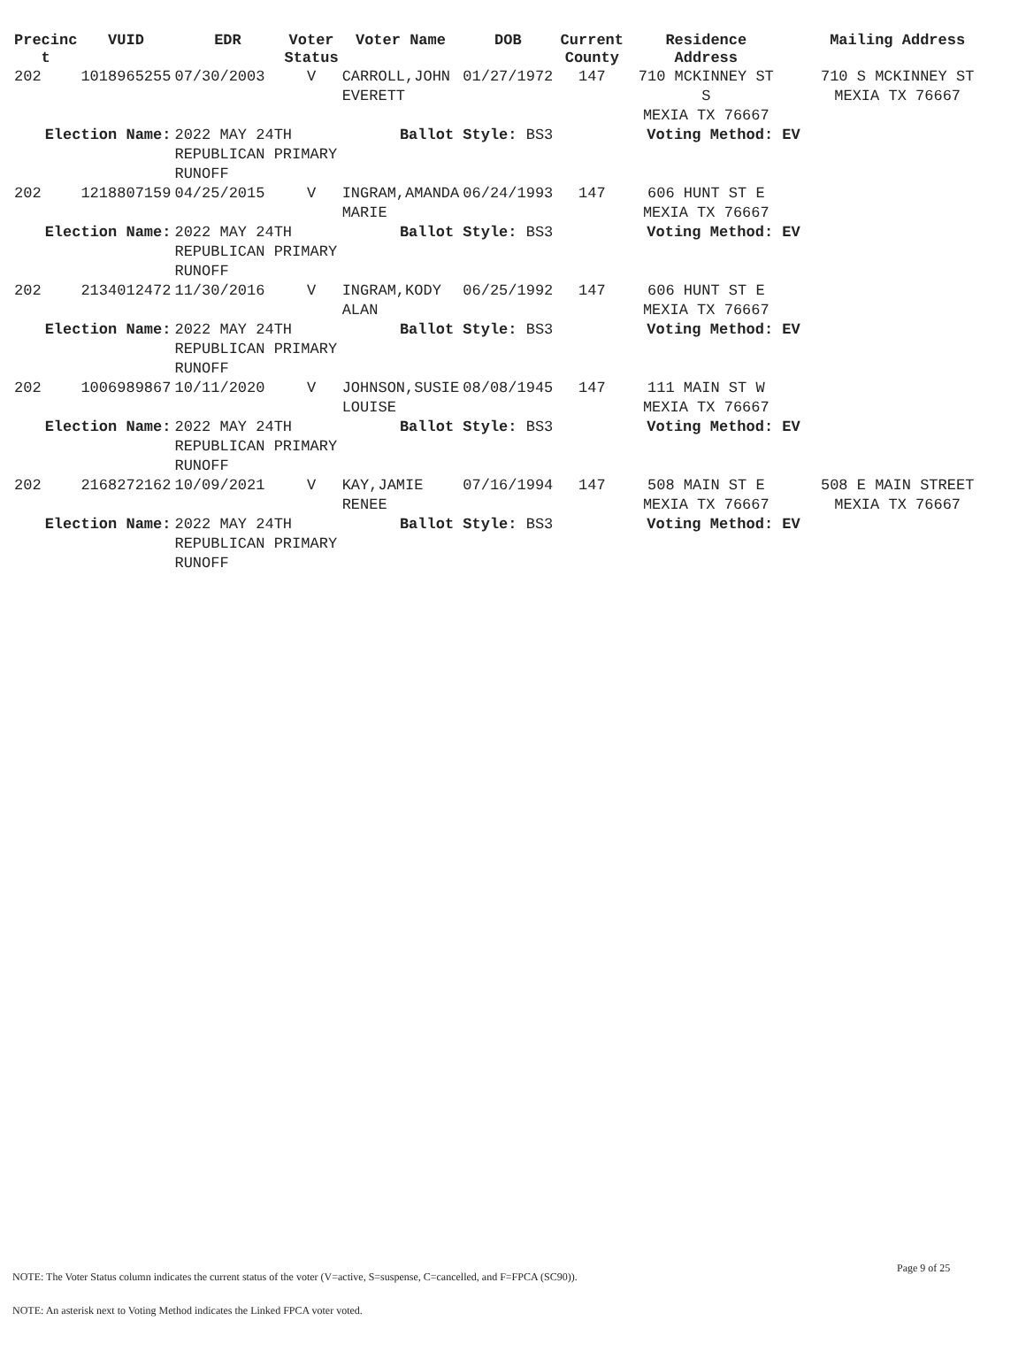| Precinc t | VUID | EDR | Voter Status | Voter Name | DOB | Current County | Residence Address | Mailing Address |
| --- | --- | --- | --- | --- | --- | --- | --- | --- |
| 202 | 1018965255 | 07/30/2003 | V | CARROLL,JOHN EVERETT | 01/27/1972 | 147 | 710 MCKINNEY ST S MEXIA TX 76667 | 710 S MCKINNEY ST MEXIA TX 76667 |
| Election Name: | | 2022 MAY 24TH REPUBLICAN PRIMARY RUNOFF | | Ballot Style: BS3 | | | Voting Method: EV | |
| 202 | 1218807159 | 04/25/2015 | V | INGRAM,AMANDA MARIE | 06/24/1993 | 147 | 606 HUNT ST E MEXIA TX 76667 | |
| Election Name: | | 2022 MAY 24TH REPUBLICAN PRIMARY RUNOFF | | Ballot Style: BS3 | | | Voting Method: EV | |
| 202 | 2134012472 | 11/30/2016 | V | INGRAM,KODY ALAN | 06/25/1992 | 147 | 606 HUNT ST E MEXIA TX 76667 | |
| Election Name: | | 2022 MAY 24TH REPUBLICAN PRIMARY RUNOFF | | Ballot Style: BS3 | | | Voting Method: EV | |
| 202 | 1006989867 | 10/11/2020 | V | JOHNSON,SUSIE LOUISE | 08/08/1945 | 147 | 111 MAIN ST W MEXIA TX 76667 | |
| Election Name: | | 2022 MAY 24TH REPUBLICAN PRIMARY RUNOFF | | Ballot Style: BS3 | | | Voting Method: EV | |
| 202 | 2168272162 | 10/09/2021 | V | KAY,JAMIE RENEE | 07/16/1994 | 147 | 508 MAIN ST E MEXIA TX 76667 | 508 E MAIN STREET MEXIA TX 76667 |
| Election Name: | | 2022 MAY 24TH REPUBLICAN PRIMARY RUNOFF | | Ballot Style: BS3 | | | Voting Method: EV | |
Page 9 of 25
NOTE: The Voter Status column indicates the current status of the voter (V=active, S=suspense, C=cancelled, and F=FPCA (SC90)).
NOTE: An asterisk next to Voting Method indicates the Linked FPCA voter voted.